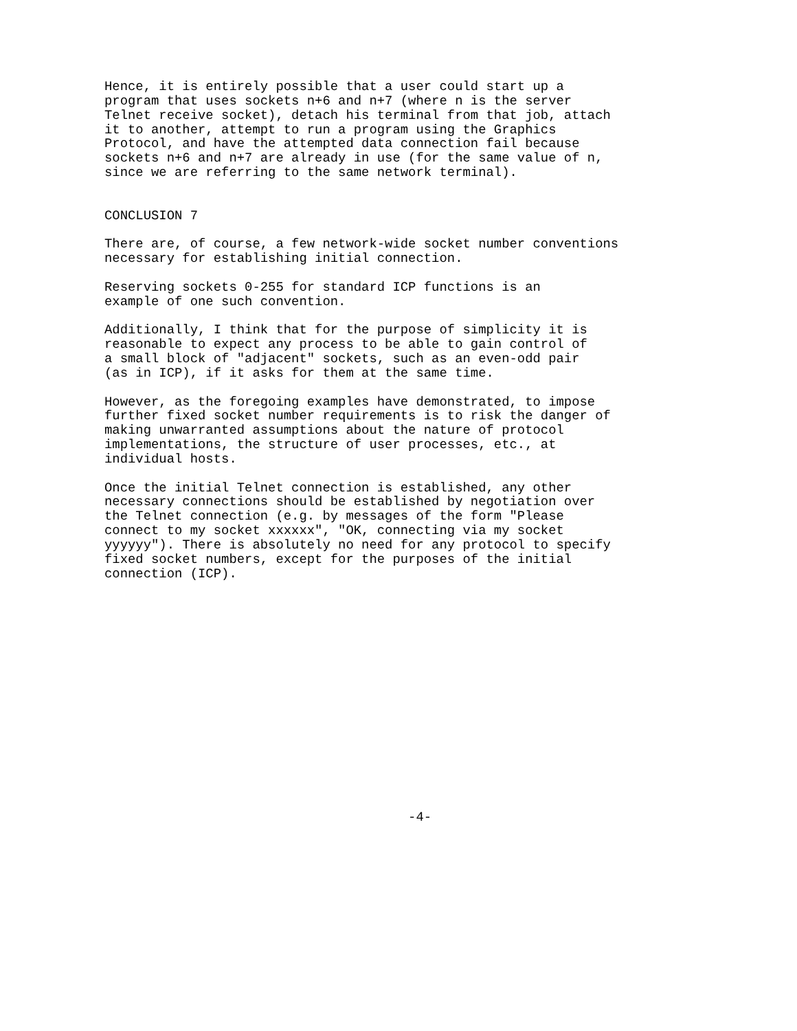Hence, it is entirely possible that a user could start up a
program that uses sockets n+6 and n+7 (where n is the server
Telnet receive socket), detach his terminal from that job, attach
it to another, attempt to run a program using the Graphics
Protocol, and have the attempted data connection fail because
sockets n+6 and n+7 are already in use (for the same value of n,
since we are referring to the same network terminal).


CONCLUSION 7

There are, of course, a few network-wide socket number conventions
necessary for establishing initial connection.

Reserving sockets 0-255 for standard ICP functions is an
example of one such convention.

Additionally, I think that for the purpose of simplicity it is
reasonable to expect any process to be able to gain control of
a small block of "adjacent" sockets, such as an even-odd pair
(as in ICP), if it asks for them at the same time.

However, as the foregoing examples have demonstrated, to impose
further fixed socket number requirements is to risk the danger of
making unwarranted assumptions about the nature of protocol
implementations, the structure of user processes, etc., at
individual hosts.

Once the initial Telnet connection is established, any other
necessary connections should be established by negotiation over
the Telnet connection (e.g. by messages of the form "Please
connect to my socket xxxxxx", "OK, connecting via my socket
yyyyyy"). There is absolutely no need for any protocol to specify
fixed socket numbers, except for the purposes of the initial
connection (ICP).
















                                       -4-